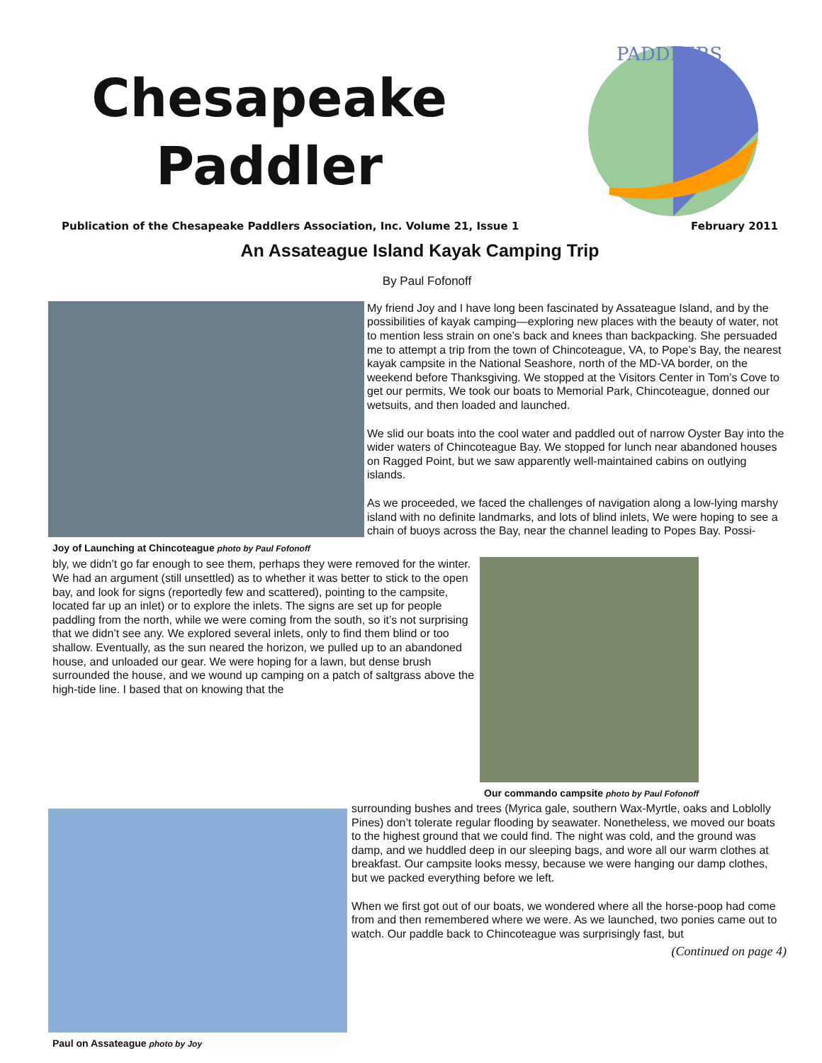Chesapeake
Paddler
PADDLERS
Publication of the Chesapeake Paddlers Association, Inc. Volume 21, Issue 1 February 2011
An Assateague Island Kayak Camping Trip
By Paul Fofonoff
Joy of Launching at Chincoteague photo by Paul Fofonoff
My friend Joy and I have long been fascinated by Assateague Island, and by the possibilities of kayak camping—exploring new places with the beauty of water, not to mention less strain on one’s back and knees than backpacking. She persuaded me to attempt a trip from the town of Chincoteague, VA, to Pope’s Bay, the nearest kayak campsite in the National Seashore, north of the MD-VA border, on the weekend before Thanksgiving. We stopped at the Visitors Center in Tom’s Cove to get our permits, We took our boats to Memorial Park, Chincoteague, donned our wetsuits, and then loaded and launched.
We slid our boats into the cool water and paddled out of narrow Oyster Bay into the wider waters of Chincoteague Bay. We stopped for lunch near abandoned houses on Ragged Point, but we saw apparently well-maintained cabins on outlying islands.
As we proceeded, we faced the challenges of navigation along a low-lying marshy island with no definite landmarks, and lots of blind inlets, We were hoping to see a chain of buoys across the Bay, near the channel leading to Popes Bay. Possi-
bly, we didn’t go far enough to see them, perhaps they were removed for the winter. We had an argument (still unsettled) as to whether it was better to stick to the open bay, and look for signs (reportedly few and scattered), pointing to the campsite, located far up an inlet) or to explore the inlets. The signs are set up for people paddling from the north, while we were coming from the south, so it’s not surprising that we didn’t see any. We explored several inlets, only to find them blind or too shallow. Eventually, as the sun neared the horizon, we pulled up to an abandoned house, and unloaded our gear. We were hoping for a lawn, but dense brush surrounded the house, and we wound up camping on a patch of saltgrass above the high-tide line. I based that on knowing that the
Our commando campsite photo by Paul Fofonoff
Paul on Assateague photo by Joy
surrounding bushes and trees (Myrica gale, southern Wax-Myrtle, oaks and Loblolly Pines) don’t tolerate regular flooding by seawater. Nonetheless, we moved our boats to the highest ground that we could find. The night was cold, and the ground was damp, and we huddled deep in our sleeping bags, and wore all our warm clothes at breakfast. Our campsite looks messy, because we were hanging our damp clothes, but we packed everything before we left.
When we first got out of our boats, we wondered where all the horse-poop had come from and then remembered where we were. As we launched, two ponies came out to watch. Our paddle back to Chincoteague was surprisingly fast, but
(Continued on page 4)